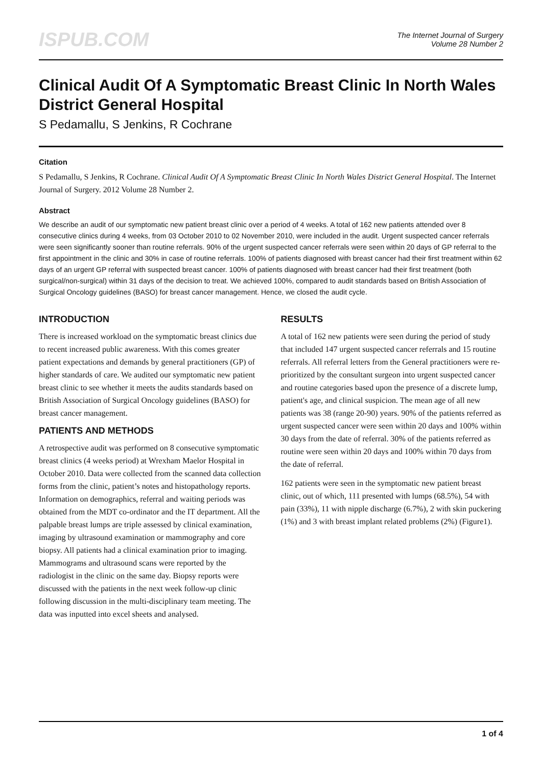ISPUB.COM
The Internet Journal of Surgery
Volume 28 Number 2
Clinical Audit Of A Symptomatic Breast Clinic In North Wales District General Hospital
S Pedamallu, S Jenkins, R Cochrane
Citation
S Pedamallu, S Jenkins, R Cochrane. Clinical Audit Of A Symptomatic Breast Clinic In North Wales District General Hospital. The Internet Journal of Surgery. 2012 Volume 28 Number 2.
Abstract
We describe an audit of our symptomatic new patient breast clinic over a period of 4 weeks. A total of 162 new patients attended over 8 consecutive clinics during 4 weeks, from 03 October 2010 to 02 November 2010, were included in the audit. Urgent suspected cancer referrals were seen significantly sooner than routine referrals. 90% of the urgent suspected cancer referrals were seen within 20 days of GP referral to the first appointment in the clinic and 30% in case of routine referrals. 100% of patients diagnosed with breast cancer had their first treatment within 62 days of an urgent GP referral with suspected breast cancer. 100% of patients diagnosed with breast cancer had their first treatment (both surgical/non-surgical) within 31 days of the decision to treat. We achieved 100%, compared to audit standards based on British Association of Surgical Oncology guidelines (BASO) for breast cancer management. Hence, we closed the audit cycle.
INTRODUCTION
There is increased workload on the symptomatic breast clinics due to recent increased public awareness. With this comes greater patient expectations and demands by general practitioners (GP) of higher standards of care. We audited our symptomatic new patient breast clinic to see whether it meets the audits standards based on British Association of Surgical Oncology guidelines (BASO) for breast cancer management.
PATIENTS AND METHODS
A retrospective audit was performed on 8 consecutive symptomatic breast clinics (4 weeks period) at Wrexham Maelor Hospital in October 2010. Data were collected from the scanned data collection forms from the clinic, patient’s notes and histopathology reports. Information on demographics, referral and waiting periods was obtained from the MDT co-ordinator and the IT department. All the palpable breast lumps are triple assessed by clinical examination, imaging by ultrasound examination or mammography and core biopsy. All patients had a clinical examination prior to imaging. Mammograms and ultrasound scans were reported by the radiologist in the clinic on the same day. Biopsy reports were discussed with the patients in the next week follow-up clinic following discussion in the multi-disciplinary team meeting. The data was inputted into excel sheets and analysed.
RESULTS
A total of 162 new patients were seen during the period of study that included 147 urgent suspected cancer referrals and 15 routine referrals. All referral letters from the General practitioners were re-prioritized by the consultant surgeon into urgent suspected cancer and routine categories based upon the presence of a discrete lump, patient's age, and clinical suspicion. The mean age of all new patients was 38 (range 20-90) years. 90% of the patients referred as urgent suspected cancer were seen within 20 days and 100% within 30 days from the date of referral. 30% of the patients referred as routine were seen within 20 days and 100% within 70 days from the date of referral.
162 patients were seen in the symptomatic new patient breast clinic, out of which, 111 presented with lumps (68.5%), 54 with pain (33%), 11 with nipple discharge (6.7%), 2 with skin puckering (1%) and 3 with breast implant related problems (2%) (Figure1).
1 of 4